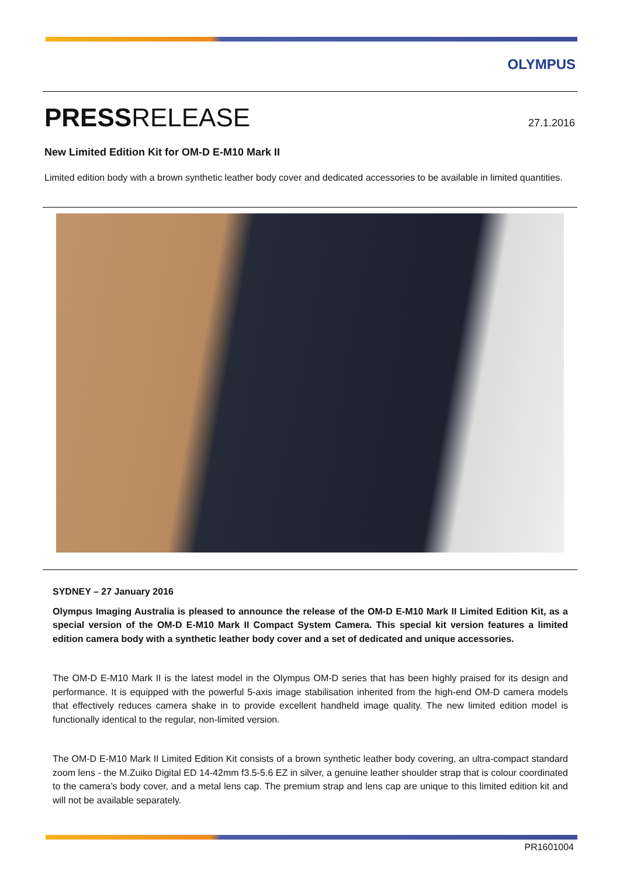OLYMPUS
PRESSRELEASE
27.1.2016
New Limited Edition Kit for OM-D E-M10 Mark II
Limited edition body with a brown synthetic leather body cover and dedicated accessories to be available in limited quantities.
SYDNEY – 27 January 2016
Olympus Imaging Australia is pleased to announce the release of the OM-D E-M10 Mark II Limited Edition Kit, as a special version of the OM-D E-M10 Mark II Compact System Camera. This special kit version features a limited edition camera body with a synthetic leather body cover and a set of dedicated and unique accessories.
The OM-D E-M10 Mark II is the latest model in the Olympus OM-D series that has been highly praised for its design and performance. It is equipped with the powerful 5-axis image stabilisation inherited from the high-end OM-D camera models that effectively reduces camera shake in to provide excellent handheld image quality. The new limited edition model is functionally identical to the regular, non-limited version.
The OM-D E-M10 Mark II Limited Edition Kit consists of a brown synthetic leather body covering, an ultra-compact standard zoom lens - the M.Zuiko Digital ED 14-42mm f3.5-5.6 EZ in silver, a genuine leather shoulder strap that is colour coordinated to the camera’s body cover, and a metal lens cap. The premium strap and lens cap are unique to this limited edition kit and will not be available separately.
PR1601004